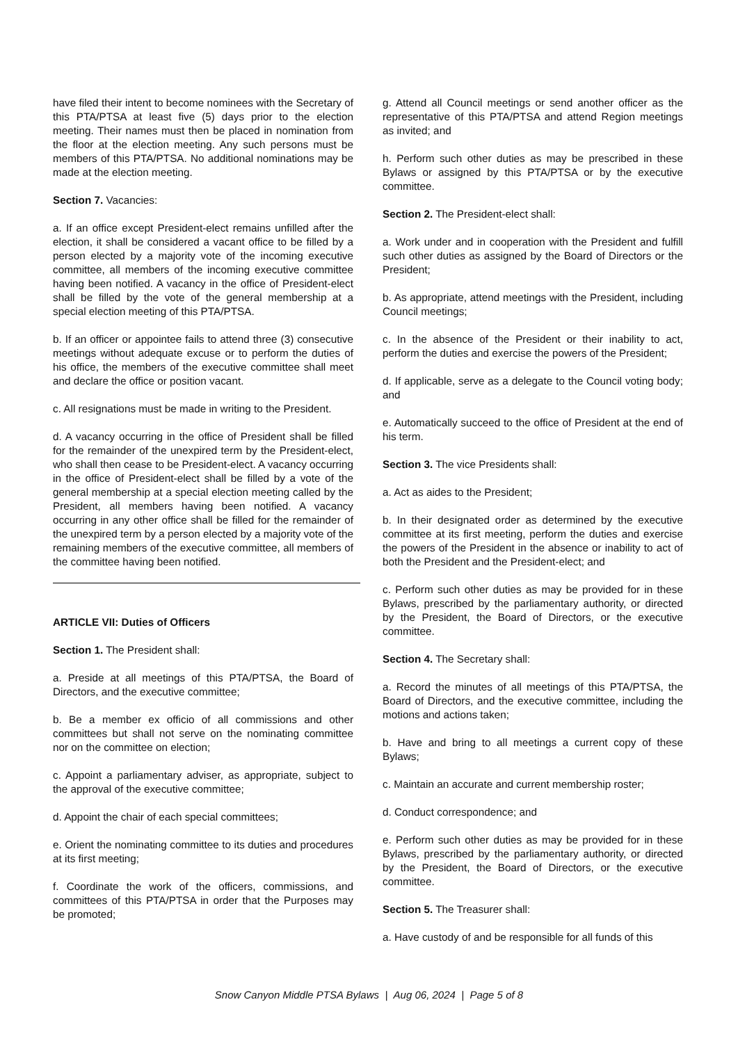have filed their intent to become nominees with the Secretary of this PTA/PTSA at least five (5) days prior to the election meeting. Their names must then be placed in nomination from the floor at the election meeting. Any such persons must be members of this PTA/PTSA. No additional nominations may be made at the election meeting.
Section 7. Vacancies:
a. If an office except President-elect remains unfilled after the election, it shall be considered a vacant office to be filled by a person elected by a majority vote of the incoming executive committee, all members of the incoming executive committee having been notified. A vacancy in the office of President-elect shall be filled by the vote of the general membership at a special election meeting of this PTA/PTSA.
b. If an officer or appointee fails to attend three (3) consecutive meetings without adequate excuse or to perform the duties of his office, the members of the executive committee shall meet and declare the office or position vacant.
c. All resignations must be made in writing to the President.
d. A vacancy occurring in the office of President shall be filled for the remainder of the unexpired term by the President-elect, who shall then cease to be President-elect. A vacancy occurring in the office of President-elect shall be filled by a vote of the general membership at a special election meeting called by the President, all members having been notified. A vacancy occurring in any other office shall be filled for the remainder of the unexpired term by a person elected by a majority vote of the remaining members of the executive committee, all members of the committee having been notified.
ARTICLE VII: Duties of Officers
Section 1. The President shall:
a. Preside at all meetings of this PTA/PTSA, the Board of Directors, and the executive committee;
b. Be a member ex officio of all commissions and other committees but shall not serve on the nominating committee nor on the committee on election;
c. Appoint a parliamentary adviser, as appropriate, subject to the approval of the executive committee;
d. Appoint the chair of each special committees;
e. Orient the nominating committee to its duties and procedures at its first meeting;
f. Coordinate the work of the officers, commissions, and committees of this PTA/PTSA in order that the Purposes may be promoted;
g. Attend all Council meetings or send another officer as the representative of this PTA/PTSA and attend Region meetings as invited; and
h. Perform such other duties as may be prescribed in these Bylaws or assigned by this PTA/PTSA or by the executive committee.
Section 2. The President-elect shall:
a. Work under and in cooperation with the President and fulfill such other duties as assigned by the Board of Directors or the President;
b. As appropriate, attend meetings with the President, including Council meetings;
c. In the absence of the President or their inability to act, perform the duties and exercise the powers of the President;
d. If applicable, serve as a delegate to the Council voting body; and
e. Automatically succeed to the office of President at the end of his term.
Section 3. The vice Presidents shall:
a. Act as aides to the President;
b. In their designated order as determined by the executive committee at its first meeting, perform the duties and exercise the powers of the President in the absence or inability to act of both the President and the President-elect; and
c. Perform such other duties as may be provided for in these Bylaws, prescribed by the parliamentary authority, or directed by the President, the Board of Directors, or the executive committee.
Section 4. The Secretary shall:
a. Record the minutes of all meetings of this PTA/PTSA, the Board of Directors, and the executive committee, including the motions and actions taken;
b. Have and bring to all meetings a current copy of these Bylaws;
c. Maintain an accurate and current membership roster;
d. Conduct correspondence; and
e. Perform such other duties as may be provided for in these Bylaws, prescribed by the parliamentary authority, or directed by the President, the Board of Directors, or the executive committee.
Section 5. The Treasurer shall:
a. Have custody of and be responsible for all funds of this
Snow Canyon Middle PTSA Bylaws | Aug 06, 2024 | Page 5 of 8